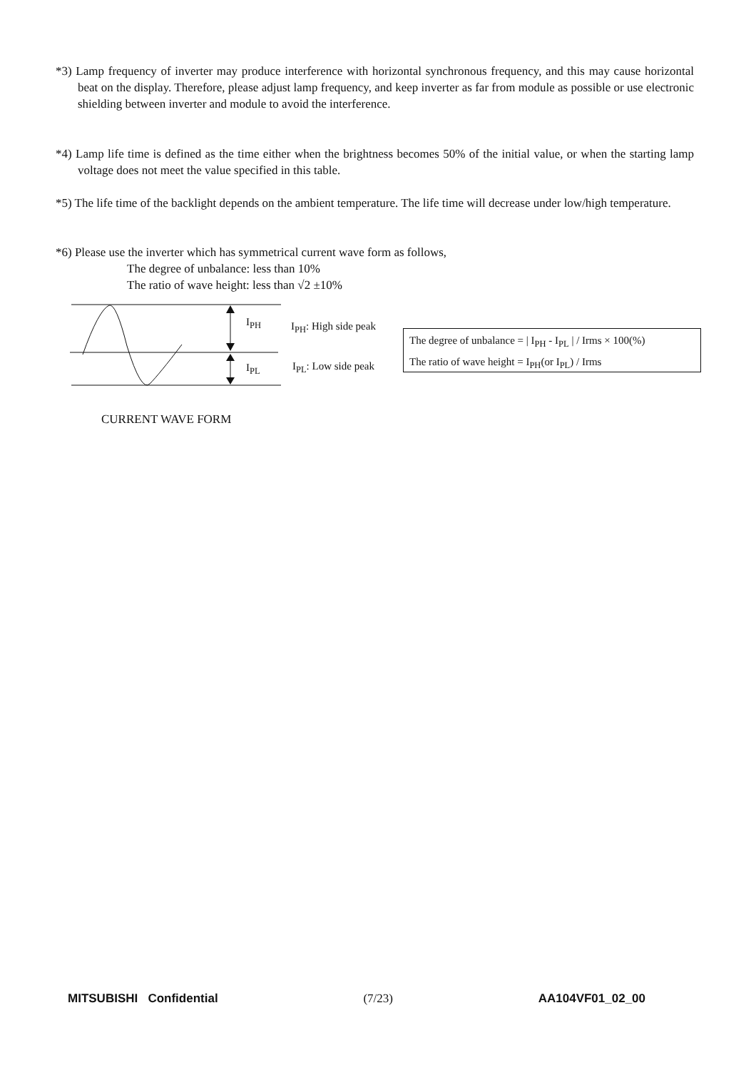*3) Lamp frequency of inverter may produce interference with horizontal synchronous frequency, and this may cause horizontal beat on the display. Therefore, please adjust lamp frequency, and keep inverter as far from module as possible or use electronic shielding between inverter and module to avoid the interference.
*4) Lamp life time is defined as the time either when the brightness becomes 50% of the initial value, or when the starting lamp voltage does not meet the value specified in this table.
*5) The life time of the backlight depends on the ambient temperature. The life time will decrease under low/high temperature.
*6) Please use the inverter which has symmetrical current wave form as follows,
The degree of unbalance: less than 10%
The ratio of wave height: less than √2 ±10%
I<sub>PH</sub>
I<sub>PL</sub>
I<sub>PH</sub>: High side peak
I<sub>PL</sub>: Low side peak
The degree of unbalance = | I<sub>PH</sub> - I<sub>PL</sub> | / Irms × 100(%)
The ratio of wave height = I<sub>PH</sub>(or I<sub>PL</sub>) / Irms
CURRENT WAVE FORM
MITSUBISHI Confidential (7/23) AA104VF01_02_00